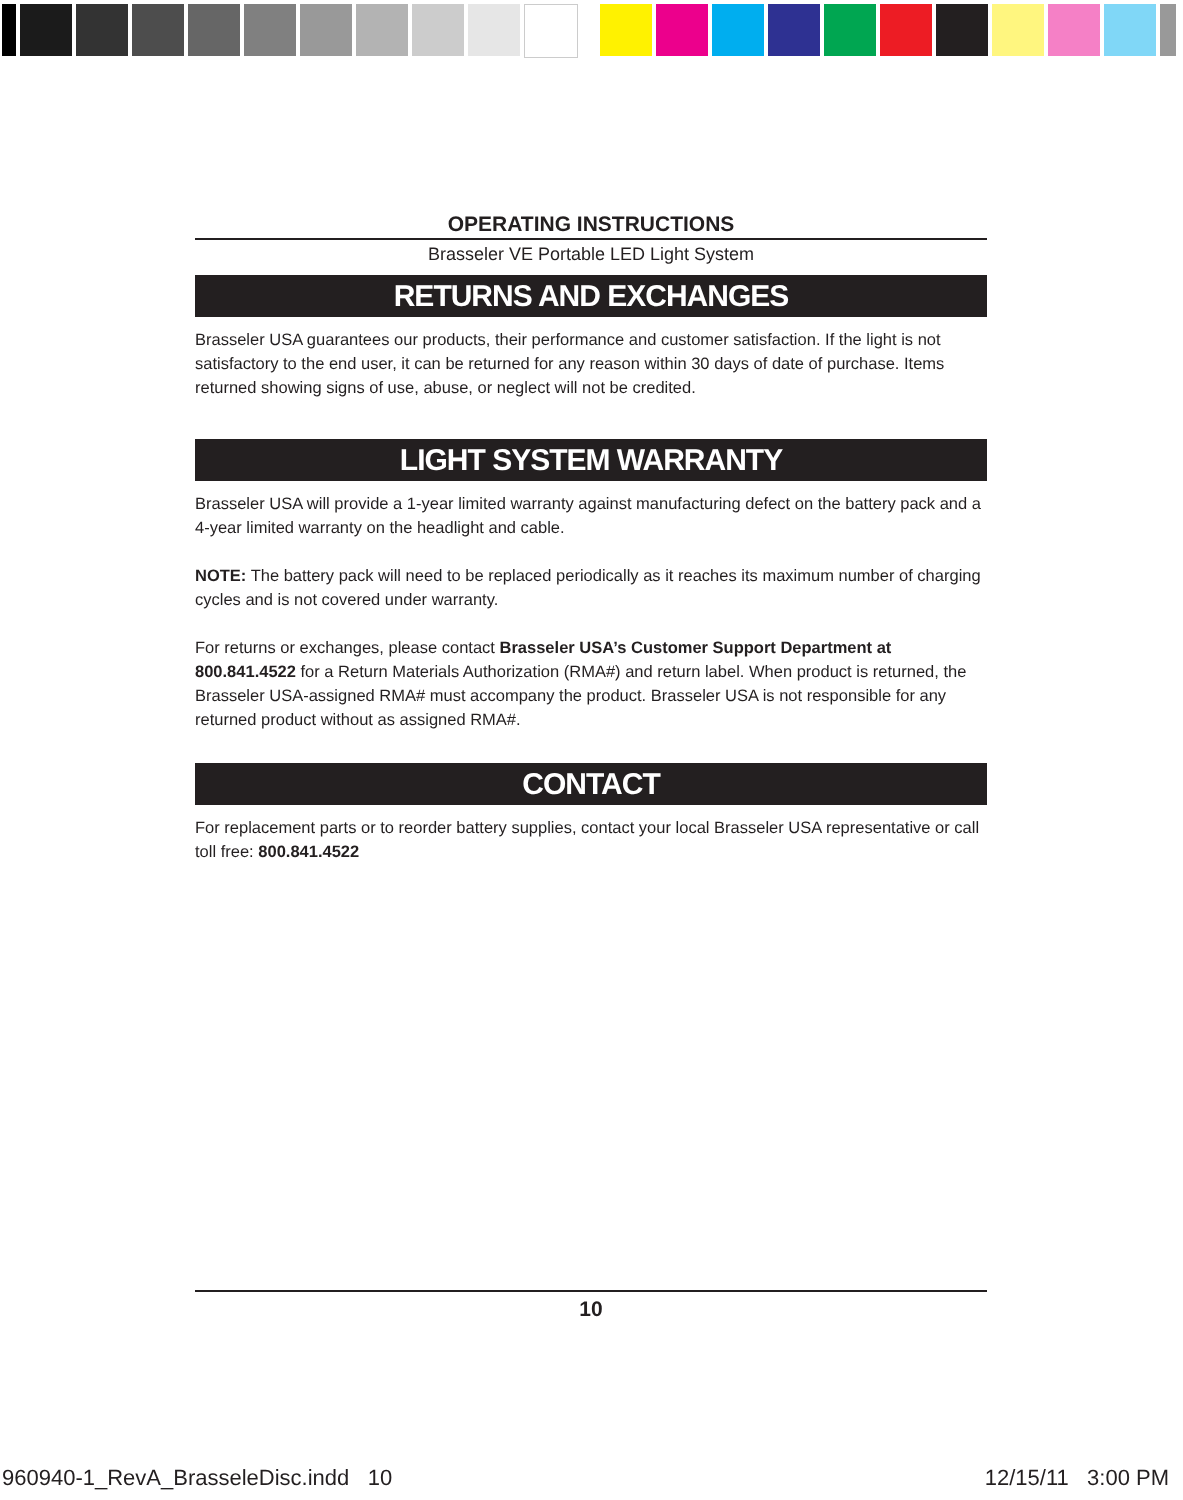OPERATING INSTRUCTIONS
Brasseler VE Portable LED Light System
RETURNS AND EXCHANGES
Brasseler USA guarantees our products, their performance and customer satisfaction. If the light is not satisfactory to the end user, it can be returned for any reason within 30 days of date of purchase. Items returned showing signs of use, abuse, or neglect will not be credited.
LIGHT SYSTEM WARRANTY
Brasseler USA will provide a 1-year limited warranty against manufacturing defect on the battery pack and a 4-year limited warranty on the headlight and cable.
NOTE: The battery pack will need to be replaced periodically as it reaches its maximum number of charging cycles and is not covered under warranty.
For returns or exchanges, please contact Brasseler USA’s Customer Support Department at 800.841.4522 for a Return Materials Authorization (RMA#) and return label. When product is returned, the Brasseler USA-assigned RMA# must accompany the product. Brasseler USA is not responsible for any returned product without as assigned RMA#.
CONTACT
For replacement parts or to reorder battery supplies, contact your local Brasseler USA representative or call toll free: 800.841.4522
10
960940-1_RevA_BrasseleDisc.indd 10
12/15/11 3:00 PM